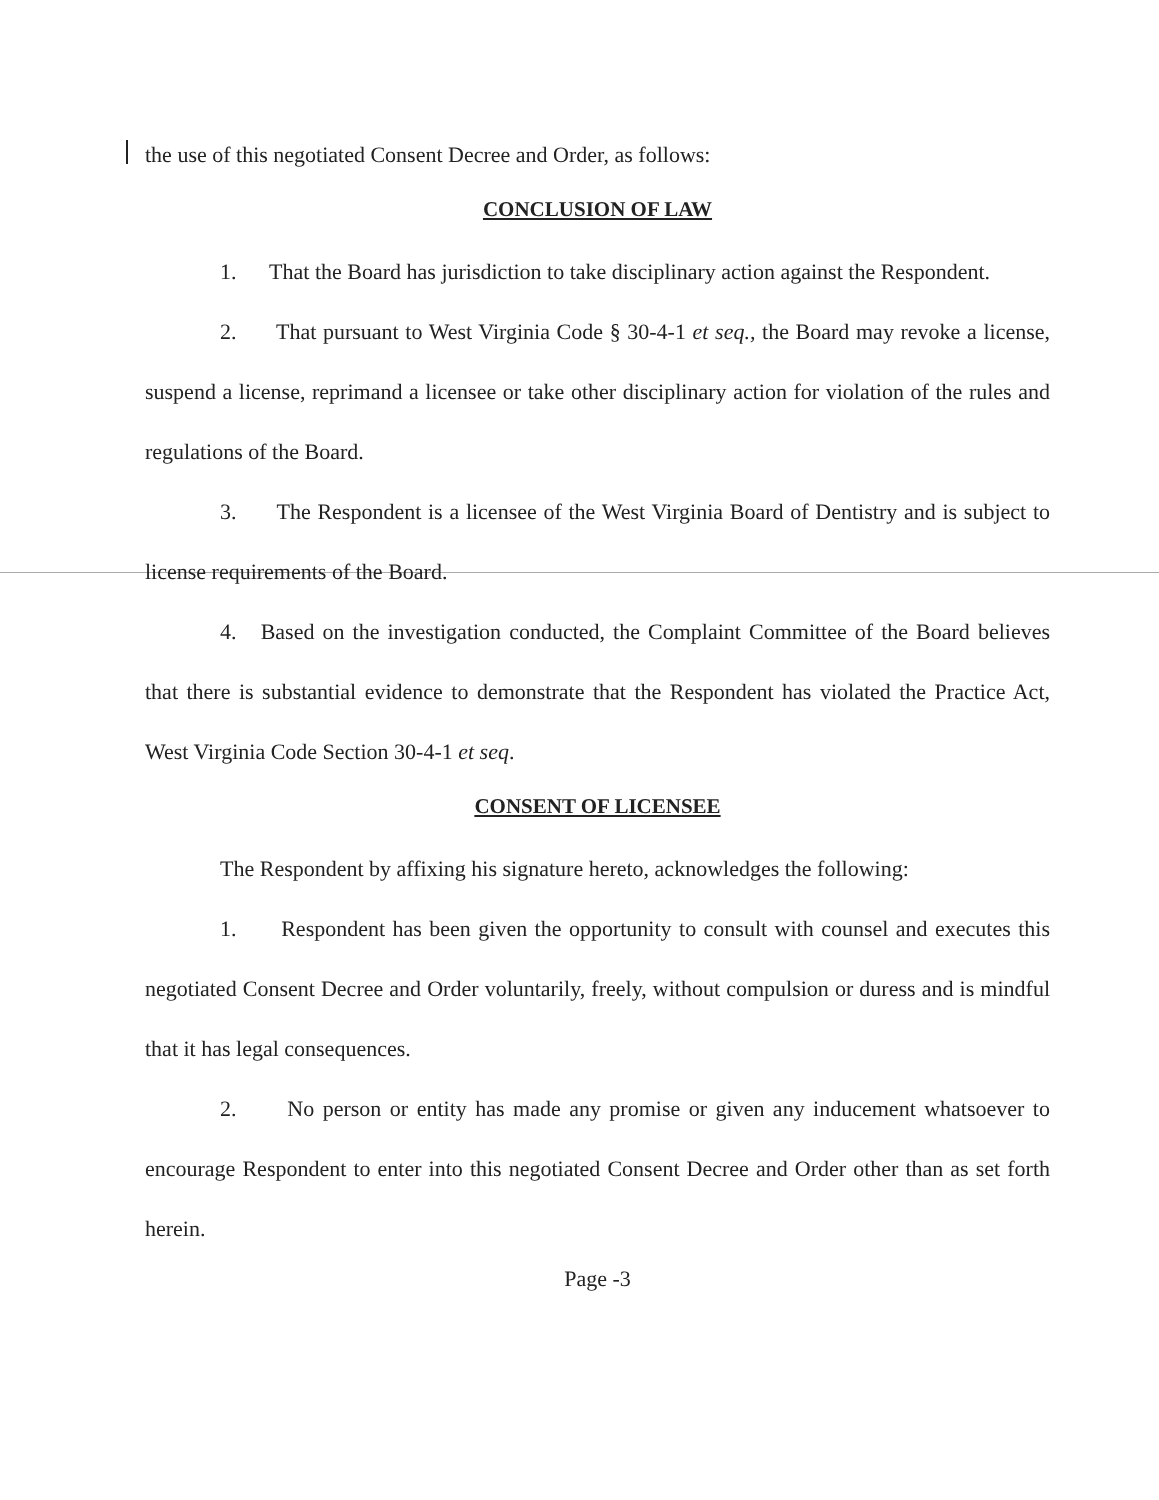the use of this negotiated Consent Decree and Order, as follows:
CONCLUSION OF LAW
1. That the Board has jurisdiction to take disciplinary action against the Respondent.
2. That pursuant to West Virginia Code § 30-4-1 et seq., the Board may revoke a license, suspend a license, reprimand a licensee or take other disciplinary action for violation of the rules and regulations of the Board.
3. The Respondent is a licensee of the West Virginia Board of Dentistry and is subject to license requirements of the Board.
4. Based on the investigation conducted, the Complaint Committee of the Board believes that there is substantial evidence to demonstrate that the Respondent has violated the Practice Act, West Virginia Code Section 30-4-1 et seq.
CONSENT OF LICENSEE
The Respondent by affixing his signature hereto, acknowledges the following:
1. Respondent has been given the opportunity to consult with counsel and executes this negotiated Consent Decree and Order voluntarily, freely, without compulsion or duress and is mindful that it has legal consequences.
2. No person or entity has made any promise or given any inducement whatsoever to encourage Respondent to enter into this negotiated Consent Decree and Order other than as set forth herein.
Page -3